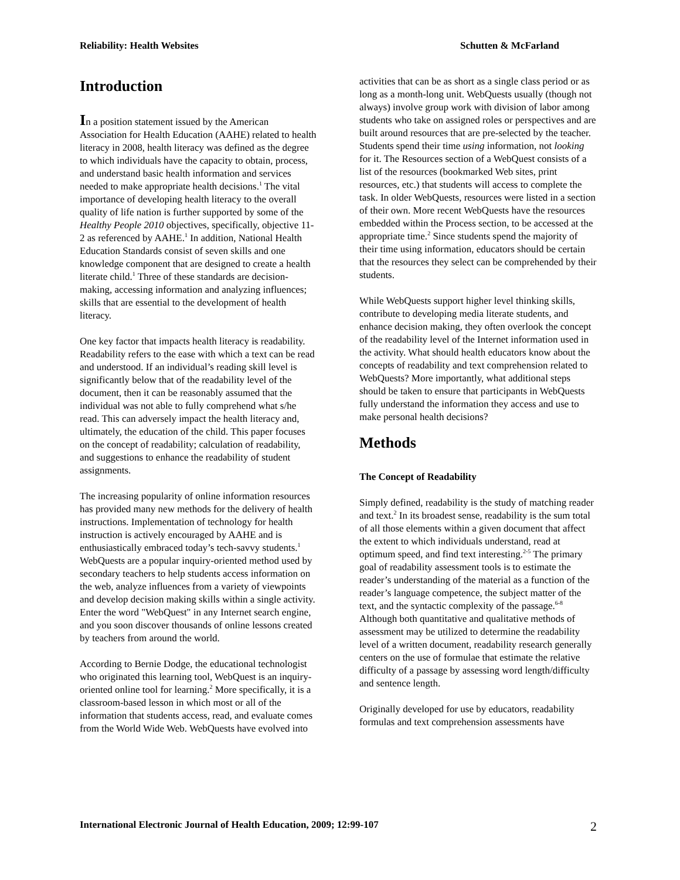Reliability: Health Websites Schutten & McFarland
Introduction
In a position statement issued by the American Association for Health Education (AAHE) related to health literacy in 2008, health literacy was defined as the degree to which individuals have the capacity to obtain, process, and understand basic health information and services needed to make appropriate health decisions.<sup>1</sup> The vital importance of developing health literacy to the overall quality of life nation is further supported by some of the Healthy People 2010 objectives, specifically, objective 11-2 as referenced by AAHE.<sup>1</sup> In addition, National Health Education Standards consist of seven skills and one knowledge component that are designed to create a health literate child.<sup>1</sup> Three of these standards are decision-making, accessing information and analyzing influences; skills that are essential to the development of health literacy.
One key factor that impacts health literacy is readability. Readability refers to the ease with which a text can be read and understood. If an individual’s reading skill level is significantly below that of the readability level of the document, then it can be reasonably assumed that the individual was not able to fully comprehend what s/he read. This can adversely impact the health literacy and, ultimately, the education of the child. This paper focuses on the concept of readability; calculation of readability, and suggestions to enhance the readability of student assignments.
The increasing popularity of online information resources has provided many new methods for the delivery of health instructions. Implementation of technology for health instruction is actively encouraged by AAHE and is enthusiastically embraced today’s tech-savvy students.<sup>1</sup> WebQuests are a popular inquiry-oriented method used by secondary teachers to help students access information on the web, analyze influences from a variety of viewpoints and develop decision making skills within a single activity. Enter the word "WebQuest" in any Internet search engine, and you soon discover thousands of online lessons created by teachers from around the world.
According to Bernie Dodge, the educational technologist who originated this learning tool, WebQuest is an inquiry-oriented online tool for learning.<sup>2</sup> More specifically, it is a classroom-based lesson in which most or all of the information that students access, read, and evaluate comes from the World Wide Web. WebQuests have evolved into
activities that can be as short as a single class period or as long as a month-long unit. WebQuests usually (though not always) involve group work with division of labor among students who take on assigned roles or perspectives and are built around resources that are pre-selected by the teacher. Students spend their time using information, not looking for it. The Resources section of a WebQuest consists of a list of the resources (bookmarked Web sites, print resources, etc.) that students will access to complete the task. In older WebQuests, resources were listed in a section of their own. More recent WebQuests have the resources embedded within the Process section, to be accessed at the appropriate time.<sup>2</sup> Since students spend the majority of their time using information, educators should be certain that the resources they select can be comprehended by their students.
While WebQuests support higher level thinking skills, contribute to developing media literate students, and enhance decision making, they often overlook the concept of the readability level of the Internet information used in the activity. What should health educators know about the concepts of readability and text comprehension related to WebQuests? More importantly, what additional steps should be taken to ensure that participants in WebQuests fully understand the information they access and use to make personal health decisions?
Methods
The Concept of Readability
Simply defined, readability is the study of matching reader and text.<sup>2</sup> In its broadest sense, readability is the sum total of all those elements within a given document that affect the extent to which individuals understand, read at optimum speed, and find text interesting.<sup>2-5</sup> The primary goal of readability assessment tools is to estimate the reader’s understanding of the material as a function of the reader’s language competence, the subject matter of the text, and the syntactic complexity of the passage.<sup>6-8</sup> Although both quantitative and qualitative methods of assessment may be utilized to determine the readability level of a written document, readability research generally centers on the use of formulae that estimate the relative difficulty of a passage by assessing word length/difficulty and sentence length.
Originally developed for use by educators, readability formulas and text comprehension assessments have
International Electronic Journal of Health Education, 2009; 12:99-107 2